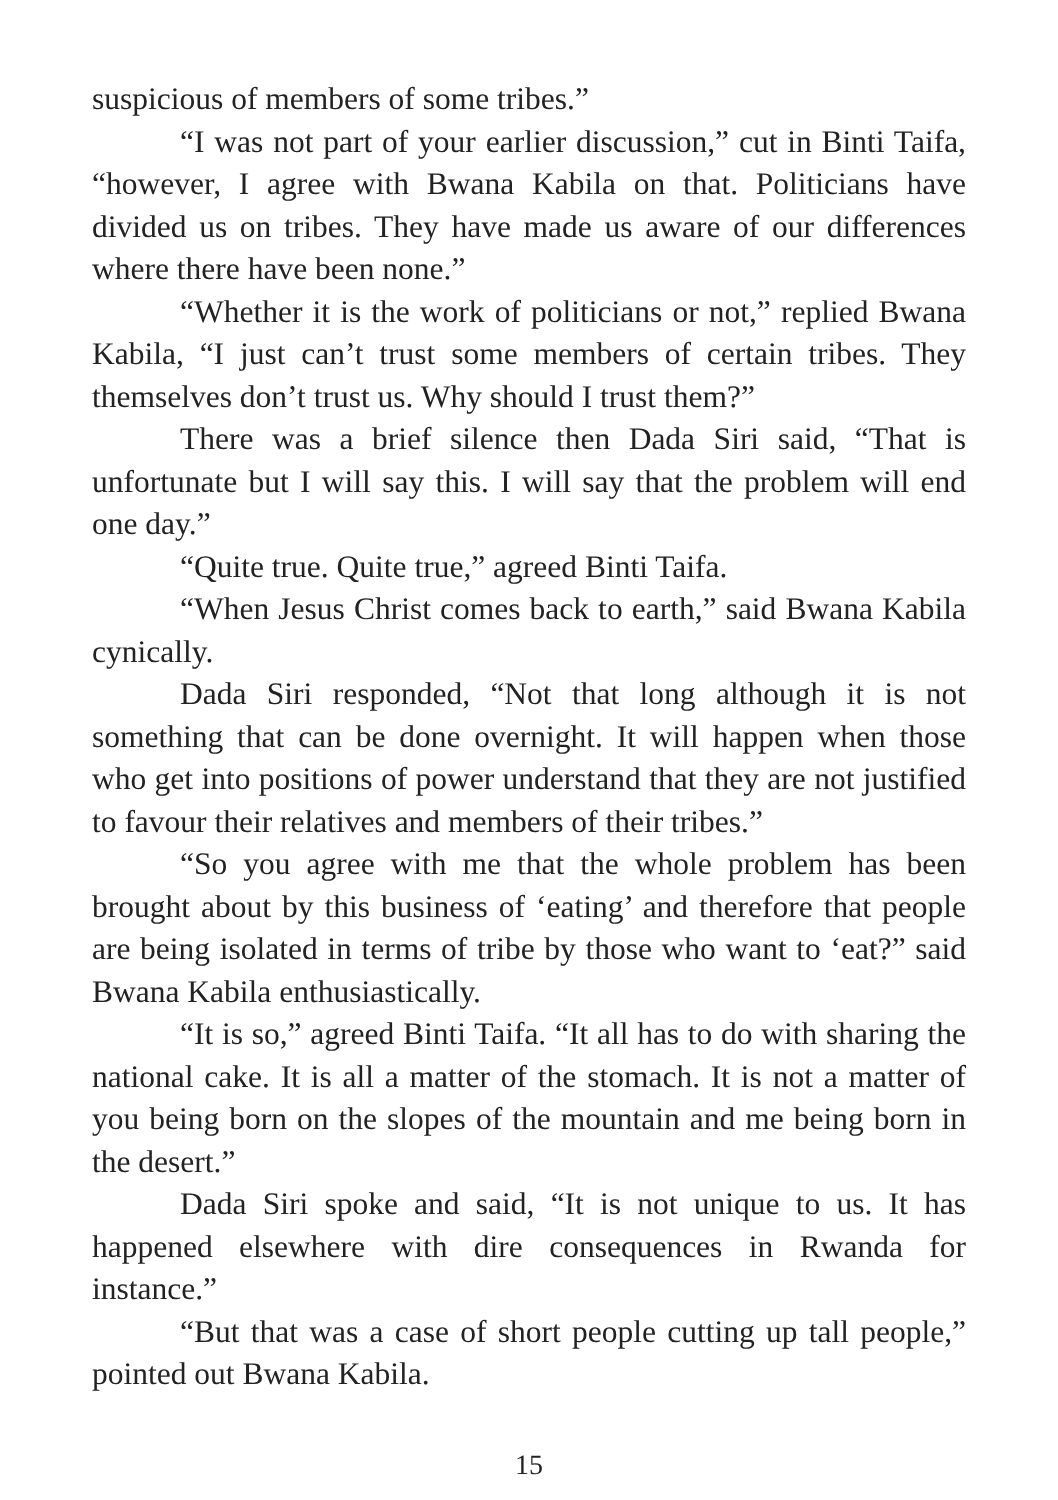suspicious of members of some tribes.”
“I was not part of your earlier discussion,” cut in Binti Taifa, “however, I agree with Bwana Kabila on that. Politicians have divided us on tribes. They have made us aware of our differences where there have been none.”
“Whether it is the work of politicians or not,” replied Bwana Kabila, “I just can’t trust some members of certain tribes. They themselves don’t trust us. Why should I trust them?”
There was a brief silence then Dada Siri said, “That is unfortunate but I will say this. I will say that the problem will end one day.”
“Quite true. Quite true,” agreed Binti Taifa.
“When Jesus Christ comes back to earth,” said Bwana Kabila cynically.
Dada Siri responded, “Not that long although it is not something that can be done overnight. It will happen when those who get into positions of power understand that they are not justified to favour their relatives and members of their tribes.”
“So you agree with me that the whole problem has been brought about by this business of ‘eating’ and therefore that people are being isolated in terms of tribe by those who want to ‘eat?” said Bwana Kabila enthusiastically.
“It is so,” agreed Binti Taifa. “It all has to do with sharing the national cake. It is all a matter of the stomach. It is not a matter of you being born on the slopes of the mountain and me being born in the desert.”
Dada Siri spoke and said, “It is not unique to us. It has happened elsewhere with dire consequences in Rwanda for instance.”
“But that was a case of short people cutting up tall people,” pointed out Bwana Kabila.
15